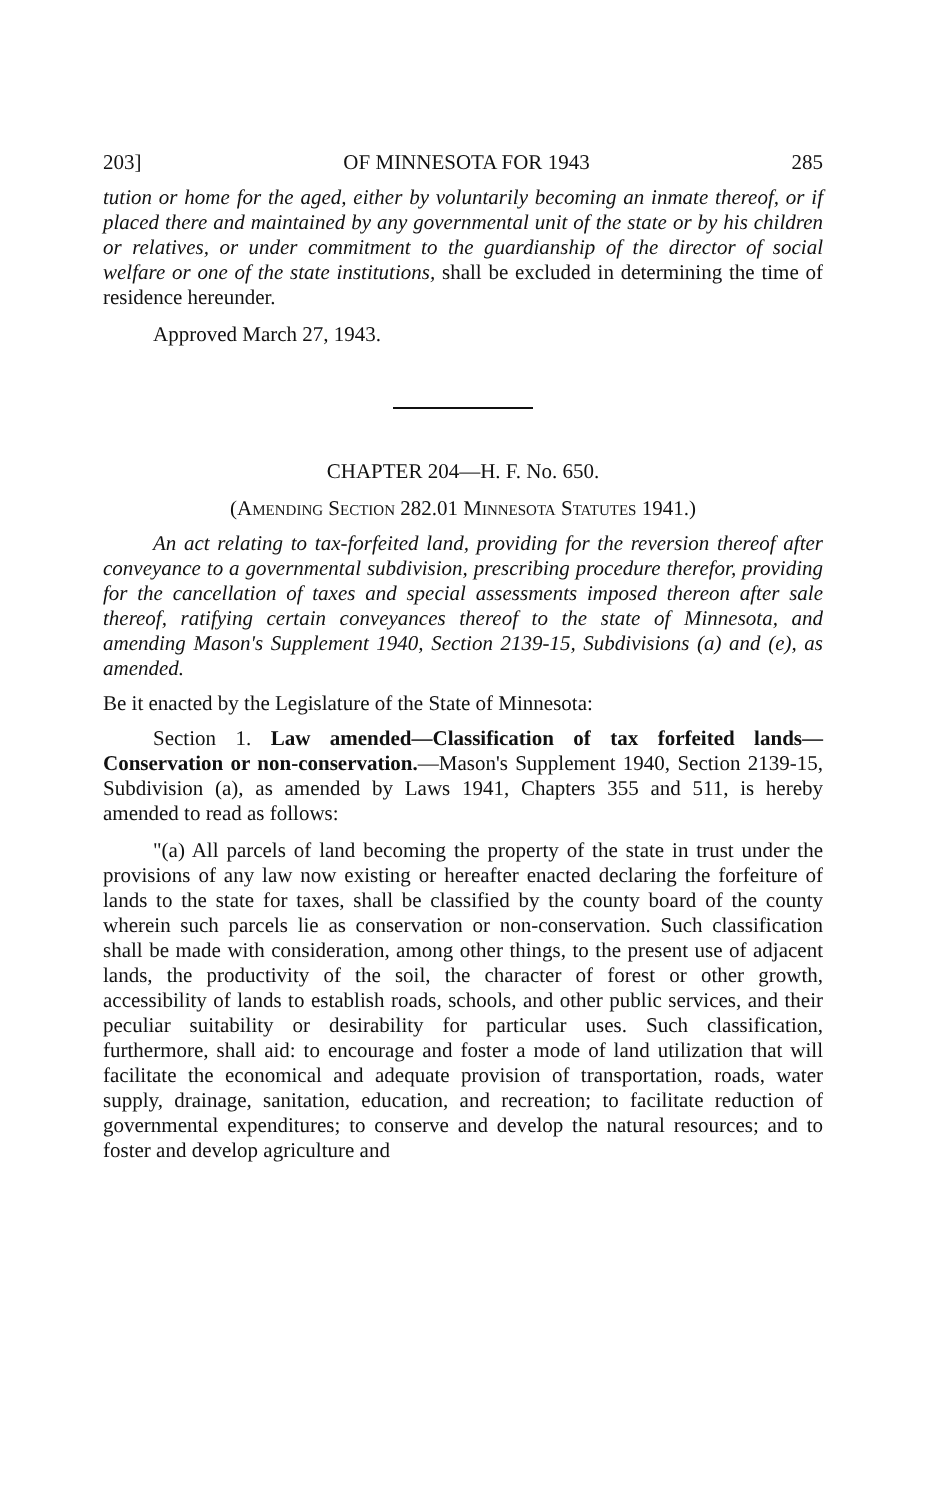203] OF MINNESOTA FOR 1943 285
tution or home for the aged, either by voluntarily becoming an inmate thereof, or if placed there and maintained by any governmental unit of the state or by his children or relatives, or under commitment to the guardianship of the director of social welfare or one of the state institutions, shall be excluded in determining the time of residence hereunder.
Approved March 27, 1943.
CHAPTER 204—H. F. No. 650.
(Amending Section 282.01 Minnesota Statutes 1941.)
An act relating to tax-forfeited land, providing for the reversion thereof after conveyance to a governmental subdivision, prescribing procedure therefor, providing for the cancellation of taxes and special assessments imposed thereon after sale thereof, ratifying certain conveyances thereof to the state of Minnesota, and amending Mason's Supplement 1940, Section 2139-15, Subdivisions (a) and (e), as amended.
Be it enacted by the Legislature of the State of Minnesota:
Section 1. Law amended—Classification of tax forfeited lands—Conservation or non-conservation.—Mason's Supplement 1940, Section 2139-15, Subdivision (a), as amended by Laws 1941, Chapters 355 and 511, is hereby amended to read as follows:
"(a) All parcels of land becoming the property of the state in trust under the provisions of any law now existing or hereafter enacted declaring the forfeiture of lands to the state for taxes, shall be classified by the county board of the county wherein such parcels lie as conservation or non-conservation. Such classification shall be made with consideration, among other things, to the present use of adjacent lands, the productivity of the soil, the character of forest or other growth, accessibility of lands to establish roads, schools, and other public services, and their peculiar suitability or desirability for particular uses. Such classification, furthermore, shall aid: to encourage and foster a mode of land utilization that will facilitate the economical and adequate provision of transportation, roads, water supply, drainage, sanitation, education, and recreation; to facilitate reduction of governmental expenditures; to conserve and develop the natural resources; and to foster and develop agriculture and